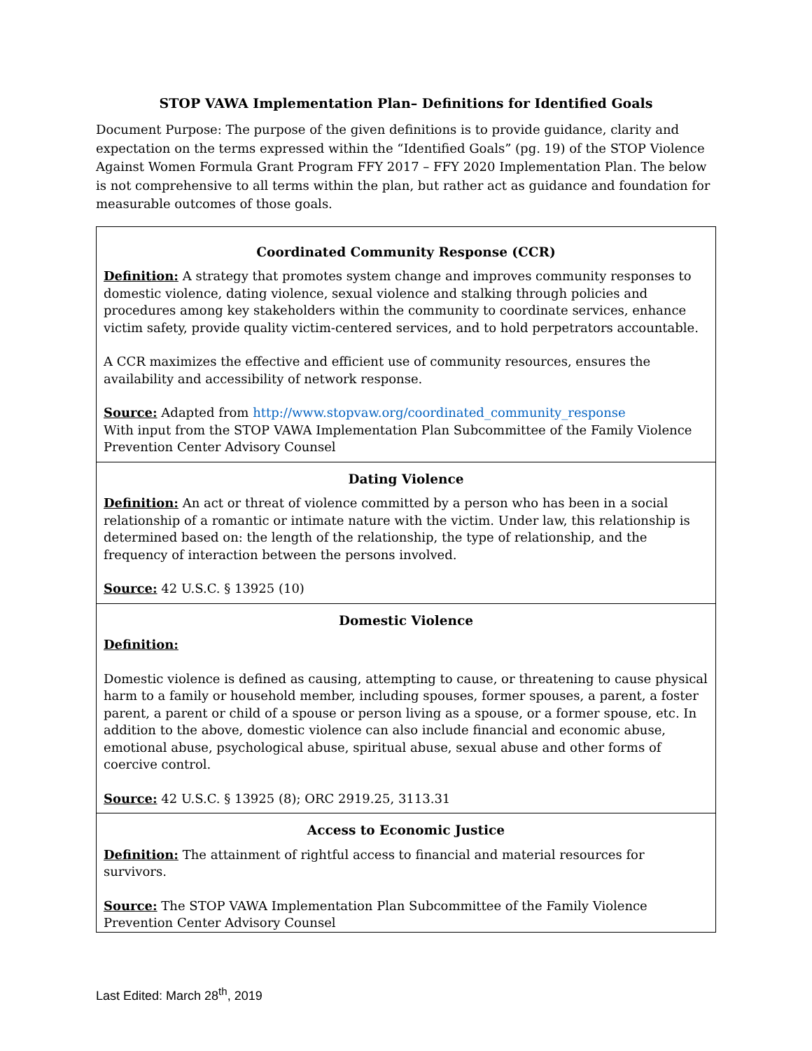STOP VAWA Implementation Plan– Definitions for Identified Goals
Document Purpose: The purpose of the given definitions is to provide guidance, clarity and expectation on the terms expressed within the “Identified Goals” (pg. 19) of the STOP Violence Against Women Formula Grant Program FFY 2017 – FFY 2020 Implementation Plan. The below is not comprehensive to all terms within the plan, but rather act as guidance and foundation for measurable outcomes of those goals.
| Coordinated Community Response (CCR) Definition: A strategy that promotes system change and improves community responses to domestic violence, dating violence, sexual violence and stalking through policies and procedures among key stakeholders within the community to coordinate services, enhance victim safety, provide quality victim-centered services, and to hold perpetrators accountable. A CCR maximizes the effective and efficient use of community resources, ensures the availability and accessibility of network response. Source: Adapted from http://www.stopvaw.org/coordinated_community_response With input from the STOP VAWA Implementation Plan Subcommittee of the Family Violence Prevention Center Advisory Counsel |
| Dating Violence Definition: An act or threat of violence committed by a person who has been in a social relationship of a romantic or intimate nature with the victim. Under law, this relationship is determined based on: the length of the relationship, the type of relationship, and the frequency of interaction between the persons involved. Source: 42 U.S.C. § 13925 (10) |
| Domestic Violence Definition: Domestic violence is defined as causing, attempting to cause, or threatening to cause physical harm to a family or household member, including spouses, former spouses, a parent, a foster parent, a parent or child of a spouse or person living as a spouse, or a former spouse, etc. In addition to the above, domestic violence can also include financial and economic abuse, emotional abuse, psychological abuse, spiritual abuse, sexual abuse and other forms of coercive control. Source: 42 U.S.C. § 13925 (8); ORC 2919.25, 3113.31 |
| Access to Economic Justice Definition: The attainment of rightful access to financial and material resources for survivors. Source: The STOP VAWA Implementation Plan Subcommittee of the Family Violence Prevention Center Advisory Counsel |
Last Edited: March 28<sup>th</sup>, 2019